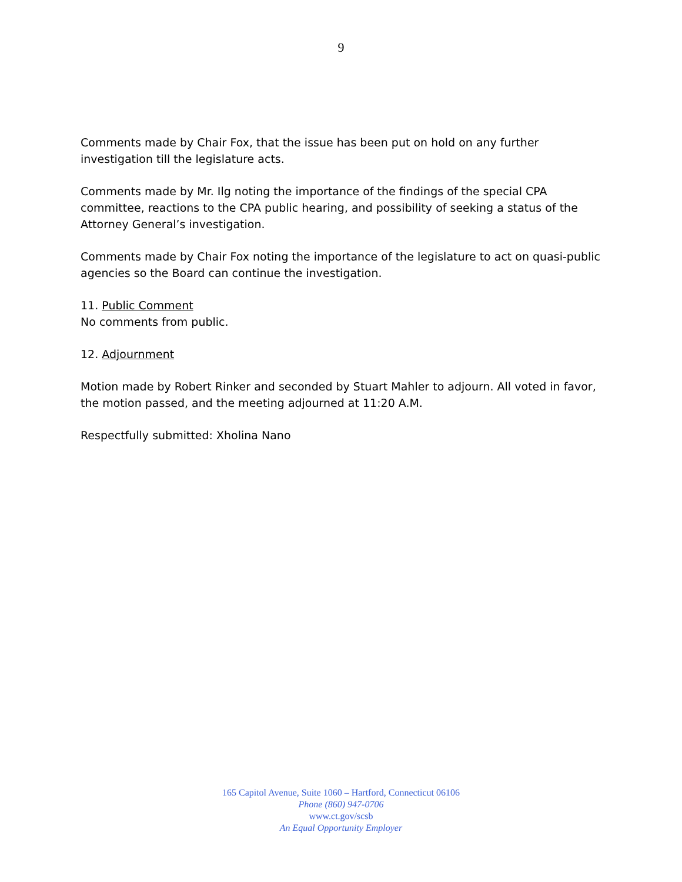9
Comments made by Chair Fox, that the issue has been put on hold on any further investigation till the legislature acts.
Comments made by Mr. Ilg noting the importance of the findings of the special CPA committee, reactions to the CPA public hearing, and possibility of seeking a status of the Attorney General’s investigation.
Comments made by Chair Fox noting the importance of the legislature to act on quasi-public agencies so the Board can continue the investigation.
11. Public Comment
No comments from public.
12. Adjournment
Motion made by Robert Rinker and seconded by Stuart Mahler to adjourn. All voted in favor, the motion passed, and the meeting adjourned at 11:20 A.M.
Respectfully submitted: Xholina Nano
165 Capitol Avenue, Suite 1060 – Hartford, Connecticut 06106
Phone (860) 947-0706
www.ct.gov/scsb
An Equal Opportunity Employer